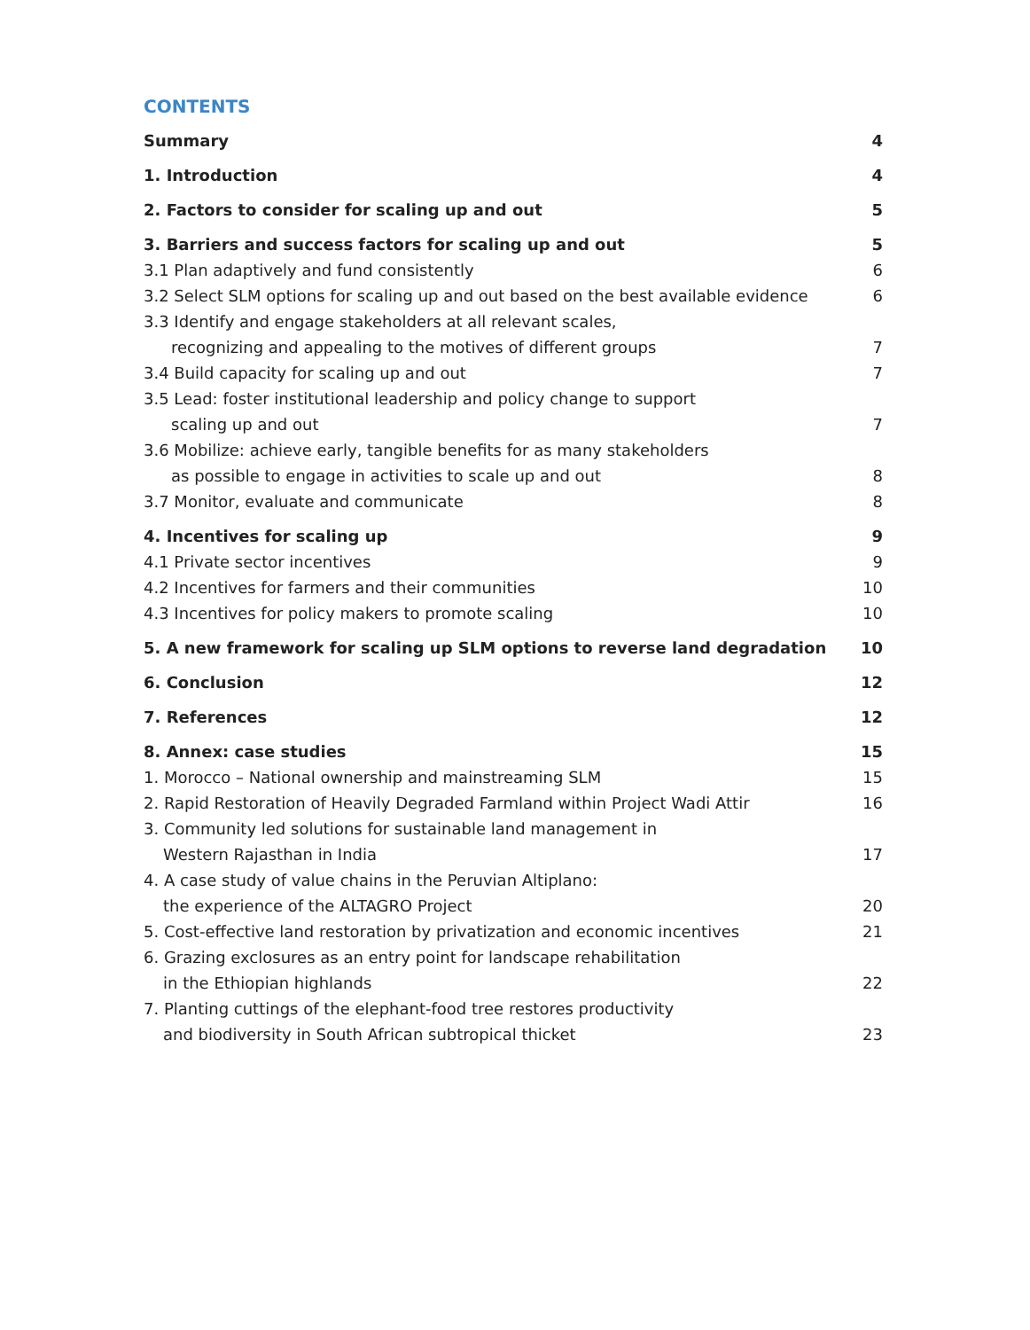CONTENTS
Summary 4
1. Introduction 4
2. Factors to consider for scaling up and out 5
3. Barriers and success factors for scaling up and out 5
3.1 Plan adaptively and fund consistently 6
3.2 Select SLM options for scaling up and out based on the best available evidence 6
3.3 Identify and engage stakeholders at all relevant scales,
recognizing and appealing to the motives of different groups 7
3.4 Build capacity for scaling up and out 7
3.5 Lead: foster institutional leadership and policy change to support
scaling up and out 7
3.6 Mobilize: achieve early, tangible benefits for as many stakeholders
as possible to engage in activities to scale up and out 8
3.7 Monitor, evaluate and communicate 8
4. Incentives for scaling up 9
4.1 Private sector incentives 9
4.2 Incentives for farmers and their communities 10
4.3 Incentives for policy makers to promote scaling 10
5. A new framework for scaling up SLM options to reverse land degradation 10
6. Conclusion 12
7. References 12
8. Annex: case studies 15
1. Morocco – National ownership and mainstreaming SLM 15
2. Rapid Restoration of Heavily Degraded Farmland within Project Wadi Attir 16
3. Community led solutions for sustainable land management in
Western Rajasthan in India 17
4. A case study of value chains in the Peruvian Altiplano:
the experience of the ALTAGRO Project 20
5. Cost-effective land restoration by privatization and economic incentives 21
6. Grazing exclosures as an entry point for landscape rehabilitation
in the Ethiopian highlands 22
7. Planting cuttings of the elephant-food tree restores productivity
and biodiversity in South African subtropical thicket 23